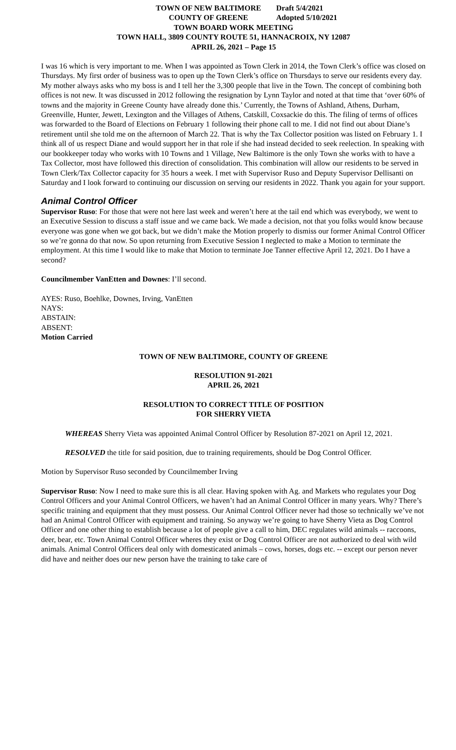TOWN OF NEW BALTIMORE
COUNTY OF GREENE
Draft 5/4/2021
Adopted 5/10/2021
TOWN BOARD WORK MEETING
TOWN HALL, 3809 COUNTY ROUTE 51, HANNACROIX, NY 12087
APRIL 26, 2021 – Page 15
I was 16 which is very important to me. When I was appointed as Town Clerk in 2014, the Town Clerk’s office was closed on Thursdays. My first order of business was to open up the Town Clerk’s office on Thursdays to serve our residents every day. My mother always asks who my boss is and I tell her the 3,300 people that live in the Town. The concept of combining both offices is not new. It was discussed in 2012 following the resignation by Lynn Taylor and noted at that time that ‘over 60% of towns and the majority in Greene County have already done this.’ Currently, the Towns of Ashland, Athens, Durham, Greenville, Hunter, Jewett, Lexington and the Villages of Athens, Catskill, Coxsackie do this. The filing of terms of offices was forwarded to the Board of Elections on February 1 following their phone call to me. I did not find out about Diane’s retirement until she told me on the afternoon of March 22. That is why the Tax Collector position was listed on February 1. I think all of us respect Diane and would support her in that role if she had instead decided to seek reelection. In speaking with our bookkeeper today who works with 10 Towns and 1 Village, New Baltimore is the only Town she works with to have a Tax Collector, most have followed this direction of consolidation. This combination will allow our residents to be served in Town Clerk/Tax Collector capacity for 35 hours a week. I met with Supervisor Ruso and Deputy Supervisor Dellisanti on Saturday and I look forward to continuing our discussion on serving our residents in 2022. Thank you again for your support.
Animal Control Officer
Supervisor Ruso: For those that were not here last week and weren’t here at the tail end which was everybody, we went to an Executive Session to discuss a staff issue and we came back. We made a decision, not that you folks would know because everyone was gone when we got back, but we didn’t make the Motion properly to dismiss our former Animal Control Officer so we’re gonna do that now. So upon returning from Executive Session I neglected to make a Motion to terminate the employment. At this time I would like to make that Motion to terminate Joe Tanner effective April 12, 2021. Do I have a second?
Councilmember VanEtten and Downes: I’ll second.
AYES: Ruso, Boehlke, Downes, Irving, VanEtten
NAYS:
ABSTAIN:
ABSENT:
Motion Carried
TOWN OF NEW BALTIMORE, COUNTY OF GREENE
RESOLUTION 91-2021
APRIL 26, 2021
RESOLUTION TO CORRECT TITLE OF POSITION
FOR SHERRY VIETA
WHEREAS Sherry Vieta was appointed Animal Control Officer by Resolution 87-2021 on April 12, 2021.
RESOLVED the title for said position, due to training requirements, should be Dog Control Officer.
Motion by Supervisor Ruso seconded by Councilmember Irving
Supervisor Ruso: Now I need to make sure this is all clear. Having spoken with Ag. and Markets who regulates your Dog Control Officers and your Animal Control Officers, we haven’t had an Animal Control Officer in many years. Why? There’s specific training and equipment that they must possess. Our Animal Control Officer never had those so technically we’ve not had an Animal Control Officer with equipment and training. So anyway we’re going to have Sherry Vieta as Dog Control Officer and one other thing to establish because a lot of people give a call to him, DEC regulates wild animals -- raccoons, deer, bear, etc. Town Animal Control Officer wheres they exist or Dog Control Officer are not authorized to deal with wild animals. Animal Control Officers deal only with domesticated animals – cows, horses, dogs etc. -- except our person never did have and neither does our new person have the training to take care of